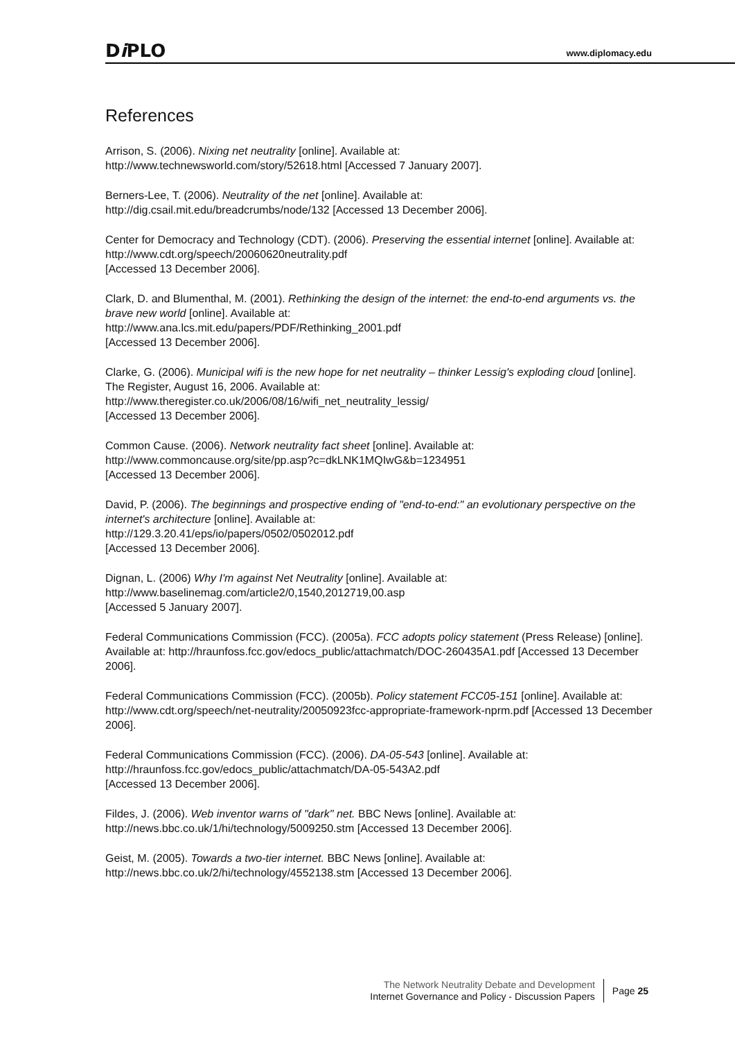Di PLO
www.diplomacy.edu
References
Arrison, S. (2006). Nixing net neutrality [online]. Available at:
http://www.technewsworld.com/story/52618.html [Accessed 7 January 2007].
Berners-Lee, T. (2006). Neutrality of the net [online]. Available at:
http://dig.csail.mit.edu/breadcrumbs/node/132 [Accessed 13 December 2006].
Center for Democracy and Technology (CDT). (2006). Preserving the essential internet [online]. Available at: http://www.cdt.org/speech/20060620neutrality.pdf
[Accessed 13 December 2006].
Clark, D. and Blumenthal, M. (2001). Rethinking the design of the internet: the end-to-end arguments vs. the brave new world [online]. Available at:
http://www.ana.lcs.mit.edu/papers/PDF/Rethinking_2001.pdf
[Accessed 13 December 2006].
Clarke, G. (2006). Municipal wifi is the new hope for net neutrality – thinker Lessig's exploding cloud [online]. The Register, August 16, 2006. Available at:
http://www.theregister.co.uk/2006/08/16/wifi_net_neutrality_lessig/
[Accessed 13 December 2006].
Common Cause. (2006). Network neutrality fact sheet [online]. Available at:
http://www.commoncause.org/site/pp.asp?c=dkLNK1MQIwG&b=1234951
[Accessed 13 December 2006].
David, P. (2006). The beginnings and prospective ending of "end-to-end:" an evolutionary perspective on the internet's architecture [online]. Available at:
http://129.3.20.41/eps/io/papers/0502/0502012.pdf
[Accessed 13 December 2006].
Dignan, L. (2006) Why I'm against Net Neutrality [online]. Available at:
http://www.baselinemag.com/article2/0,1540,2012719,00.asp
[Accessed 5 January 2007].
Federal Communications Commission (FCC). (2005a). FCC adopts policy statement (Press Release) [online]. Available at: http://hraunfoss.fcc.gov/edocs_public/attachmatch/DOC-260435A1.pdf [Accessed 13 December 2006].
Federal Communications Commission (FCC). (2005b). Policy statement FCC05-151 [online]. Available at: http://www.cdt.org/speech/net-neutrality/20050923fcc-appropriate-framework-nprm.pdf [Accessed 13 December 2006].
Federal Communications Commission (FCC). (2006). DA-05-543 [online]. Available at:
http://hraunfoss.fcc.gov/edocs_public/attachmatch/DA-05-543A2.pdf
[Accessed 13 December 2006].
Fildes, J. (2006). Web inventor warns of "dark" net. BBC News [online]. Available at:
http://news.bbc.co.uk/1/hi/technology/5009250.stm [Accessed 13 December 2006].
Geist, M. (2005). Towards a two-tier internet. BBC News [online]. Available at:
http://news.bbc.co.uk/2/hi/technology/4552138.stm [Accessed 13 December 2006].
The Network Neutrality Debate and Development
Internet Governance and Policy - Discussion Papers
Page 25